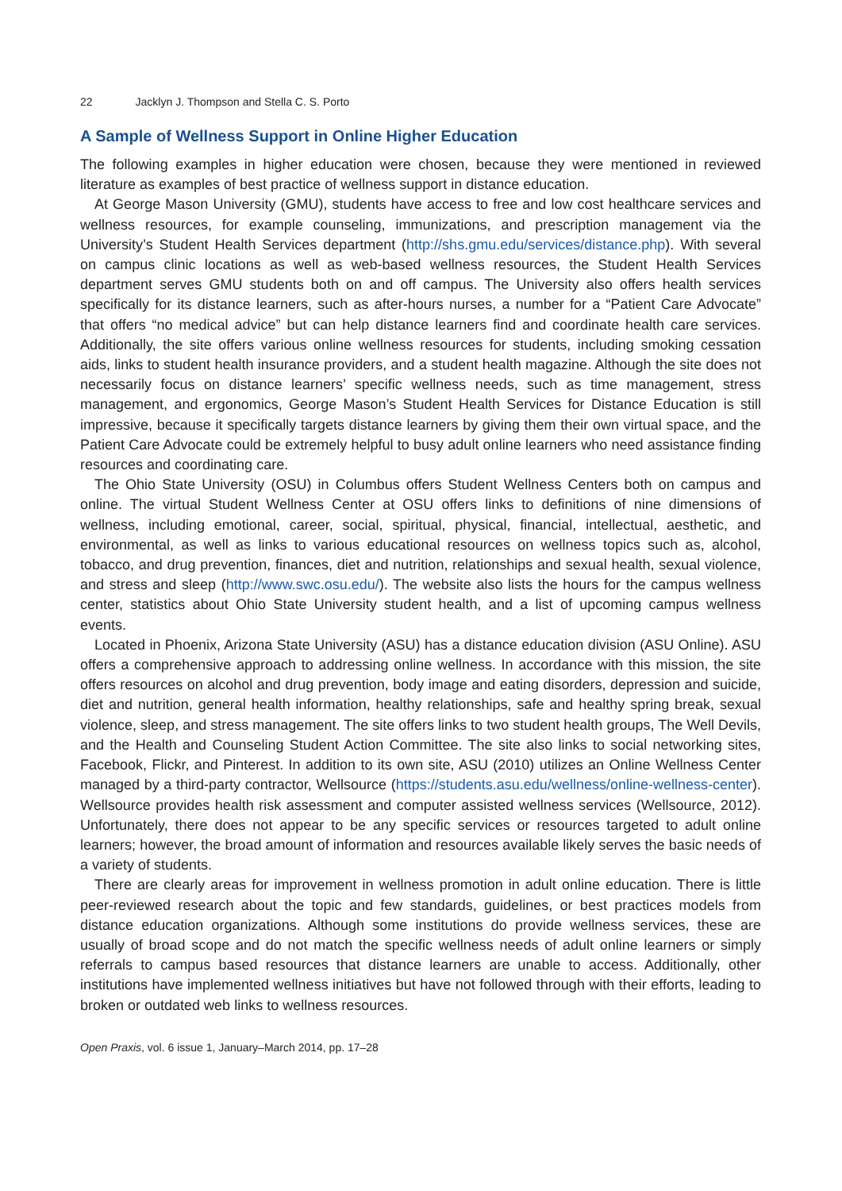22 Jacklyn J. Thompson and Stella C. S. Porto
A Sample of Wellness Support in Online Higher Education
The following examples in higher education were chosen, because they were mentioned in reviewed literature as examples of best practice of wellness support in distance education.
At George Mason University (GMU), students have access to free and low cost healthcare services and wellness resources, for example counseling, immunizations, and prescription management via the University’s Student Health Services department (http://shs.gmu.edu/services/distance.php). With several on campus clinic locations as well as web-based wellness resources, the Student Health Services department serves GMU students both on and off campus. The University also offers health services specifically for its distance learners, such as after-hours nurses, a number for a “Patient Care Advocate” that offers “no medical advice” but can help distance learners find and coordinate health care services. Additionally, the site offers various online wellness resources for students, including smoking cessation aids, links to student health insurance providers, and a student health magazine. Although the site does not necessarily focus on distance learners’ specific wellness needs, such as time management, stress management, and ergonomics, George Mason’s Student Health Services for Distance Education is still impressive, because it specifically targets distance learners by giving them their own virtual space, and the Patient Care Advocate could be extremely helpful to busy adult online learners who need assistance finding resources and coordinating care.
The Ohio State University (OSU) in Columbus offers Student Wellness Centers both on campus and online. The virtual Student Wellness Center at OSU offers links to definitions of nine dimensions of wellness, including emotional, career, social, spiritual, physical, financial, intellectual, aesthetic, and environmental, as well as links to various educational resources on wellness topics such as, alcohol, tobacco, and drug prevention, finances, diet and nutrition, relationships and sexual health, sexual violence, and stress and sleep (http://www.swc.osu.edu/). The website also lists the hours for the campus wellness center, statistics about Ohio State University student health, and a list of upcoming campus wellness events.
Located in Phoenix, Arizona State University (ASU) has a distance education division (ASU Online). ASU offers a comprehensive approach to addressing online wellness. In accordance with this mission, the site offers resources on alcohol and drug prevention, body image and eating disorders, depression and suicide, diet and nutrition, general health information, healthy relationships, safe and healthy spring break, sexual violence, sleep, and stress management. The site offers links to two student health groups, The Well Devils, and the Health and Counseling Student Action Committee. The site also links to social networking sites, Facebook, Flickr, and Pinterest. In addition to its own site, ASU (2010) utilizes an Online Wellness Center managed by a third-party contractor, Wellsource (https://students.asu.edu/wellness/online-wellness-center). Wellsource provides health risk assessment and computer assisted wellness services (Wellsource, 2012). Unfortunately, there does not appear to be any specific services or resources targeted to adult online learners; however, the broad amount of information and resources available likely serves the basic needs of a variety of students.
There are clearly areas for improvement in wellness promotion in adult online education. There is little peer-reviewed research about the topic and few standards, guidelines, or best practices models from distance education organizations. Although some institutions do provide wellness services, these are usually of broad scope and do not match the specific wellness needs of adult online learners or simply referrals to campus based resources that distance learners are unable to access. Additionally, other institutions have implemented wellness initiatives but have not followed through with their efforts, leading to broken or outdated web links to wellness resources.
Open Praxis, vol. 6 issue 1, January–March 2014, pp. 17–28